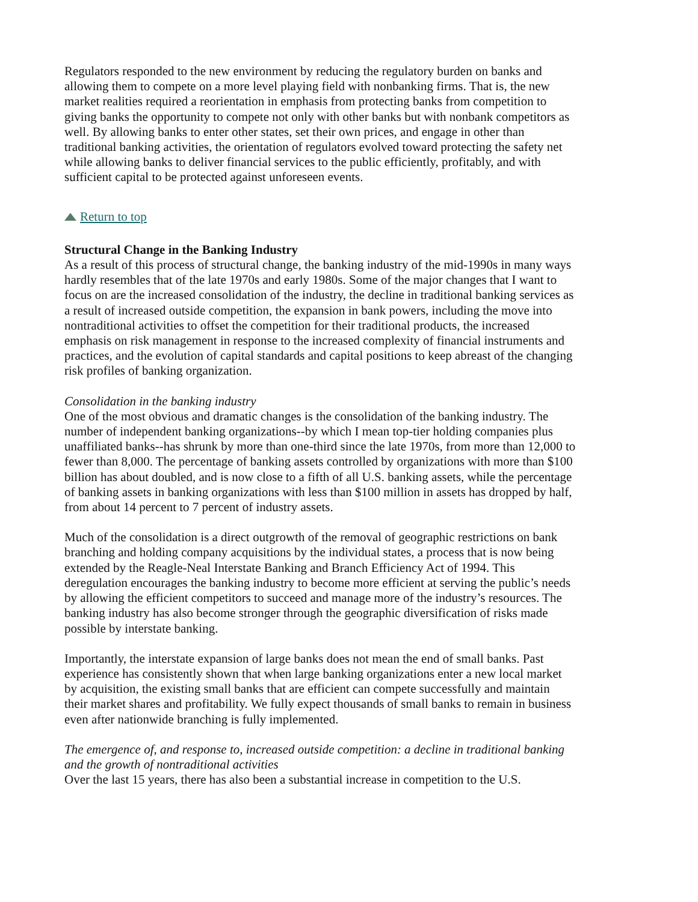Regulators responded to the new environment by reducing the regulatory burden on banks and allowing them to compete on a more level playing field with nonbanking firms. That is, the new market realities required a reorientation in emphasis from protecting banks from competition to giving banks the opportunity to compete not only with other banks but with nonbank competitors as well. By allowing banks to enter other states, set their own prices, and engage in other than traditional banking activities, the orientation of regulators evolved toward protecting the safety net while allowing banks to deliver financial services to the public efficiently, profitably, and with sufficient capital to be protected against unforeseen events.
Return to top
Structural Change in the Banking Industry
As a result of this process of structural change, the banking industry of the mid-1990s in many ways hardly resembles that of the late 1970s and early 1980s. Some of the major changes that I want to focus on are the increased consolidation of the industry, the decline in traditional banking services as a result of increased outside competition, the expansion in bank powers, including the move into nontraditional activities to offset the competition for their traditional products, the increased emphasis on risk management in response to the increased complexity of financial instruments and practices, and the evolution of capital standards and capital positions to keep abreast of the changing risk profiles of banking organization.
Consolidation in the banking industry
One of the most obvious and dramatic changes is the consolidation of the banking industry. The number of independent banking organizations--by which I mean top-tier holding companies plus unaffiliated banks--has shrunk by more than one-third since the late 1970s, from more than 12,000 to fewer than 8,000. The percentage of banking assets controlled by organizations with more than $100 billion has about doubled, and is now close to a fifth of all U.S. banking assets, while the percentage of banking assets in banking organizations with less than $100 million in assets has dropped by half, from about 14 percent to 7 percent of industry assets.
Much of the consolidation is a direct outgrowth of the removal of geographic restrictions on bank branching and holding company acquisitions by the individual states, a process that is now being extended by the Reagle-Neal Interstate Banking and Branch Efficiency Act of 1994. This deregulation encourages the banking industry to become more efficient at serving the public’s needs by allowing the efficient competitors to succeed and manage more of the industry’s resources. The banking industry has also become stronger through the geographic diversification of risks made possible by interstate banking.
Importantly, the interstate expansion of large banks does not mean the end of small banks. Past experience has consistently shown that when large banking organizations enter a new local market by acquisition, the existing small banks that are efficient can compete successfully and maintain their market shares and profitability. We fully expect thousands of small banks to remain in business even after nationwide branching is fully implemented.
The emergence of, and response to, increased outside competition: a decline in traditional banking and the growth of nontraditional activities
Over the last 15 years, there has also been a substantial increase in competition to the U.S.